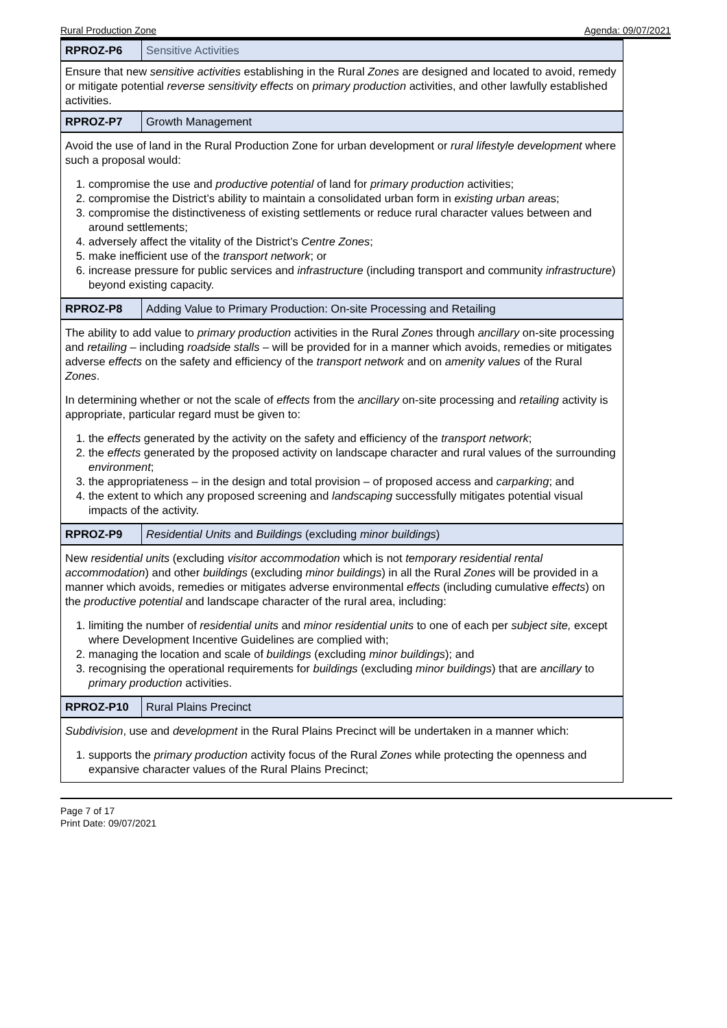Rural Production Zone Agenda: 09/07/2021
| RPROZ-P6 | Sensitive Activities |
| Ensure that new sensitive activities establishing in the Rural Zones are designed and located to avoid, remedy or mitigate potential reverse sensitivity effects on primary production activities, and other lawfully established activities. | |
| RPROZ-P7 | Growth Management |
| Avoid the use of land in the Rural Production Zone for urban development or rural lifestyle development where such a proposal would: 1. compromise the use and productive potential of land for primary production activities; 2. compromise the District’s ability to maintain a consolidated urban form in existing urban area s; 3. compromise the distinctiveness of existing settlements or reduce rural character values between and around settlements; 4. adversely affect the vitality of the District’s Centre Zones ; 5. make inefficient use of the transport network ; or 6. increase pressure for public services and infrastructure (including transport and community infrastructure ) beyond existing capacity. | |
| RPROZ-P8 | Adding Value to Primary Production: On-site Processing and Retailing |
| The ability to add value to primary production activities in the Rural Zones through ancillary on-site processing and retailing – including roadside stalls – will be provided for in a manner which avoids, remedies or mitigates adverse effects on the safety and efficiency of the transport network and on amenity values of the Rural Zones . In determining whether or not the scale of effects from the ancillary on-site processing and retailing activity is appropriate, particular regard must be given to: 1. the effects generated by the activity on the safety and efficiency of the transport network ; 2. the effects generated by the proposed activity on landscape character and rural values of the surrounding environment ; 3. the appropriateness – in the design and total provision – of proposed access and carparking ; and 4. the extent to which any proposed screening and landscaping successfully mitigates potential visual impacts of the activity. | |
| RPROZ-P9 | Residential Units and Buildings (excluding minor buildings ) |
| New residential units (excluding visitor accommodation which is not temporary residential rental accommodation ) and other buildings (excluding minor buildings ) in all the Rural Zones will be provided in a manner which avoids, remedies or mitigates adverse environmental effects (including cumulative effects ) on the productive potential and landscape character of the rural area, including: 1. limiting the number of residential units and minor residential units to one of each per subject site, except where Development Incentive Guidelines are complied with; 2. managing the location and scale of buildings (excluding minor buildings ); and 3. recognising the operational requirements for buildings (excluding minor buildings ) that are ancillary to primary production activities. | |
| RPROZ-P10 | Rural Plains Precinct |
| Subdivision , use and development in the Rural Plains Precinct will be undertaken in a manner which: 1. supports the primary production activity focus of the Rural Zones while protecting the openness and expansive character values of the Rural Plains Precinct; | |
Page 7 of 17
Print Date: 09/07/2021